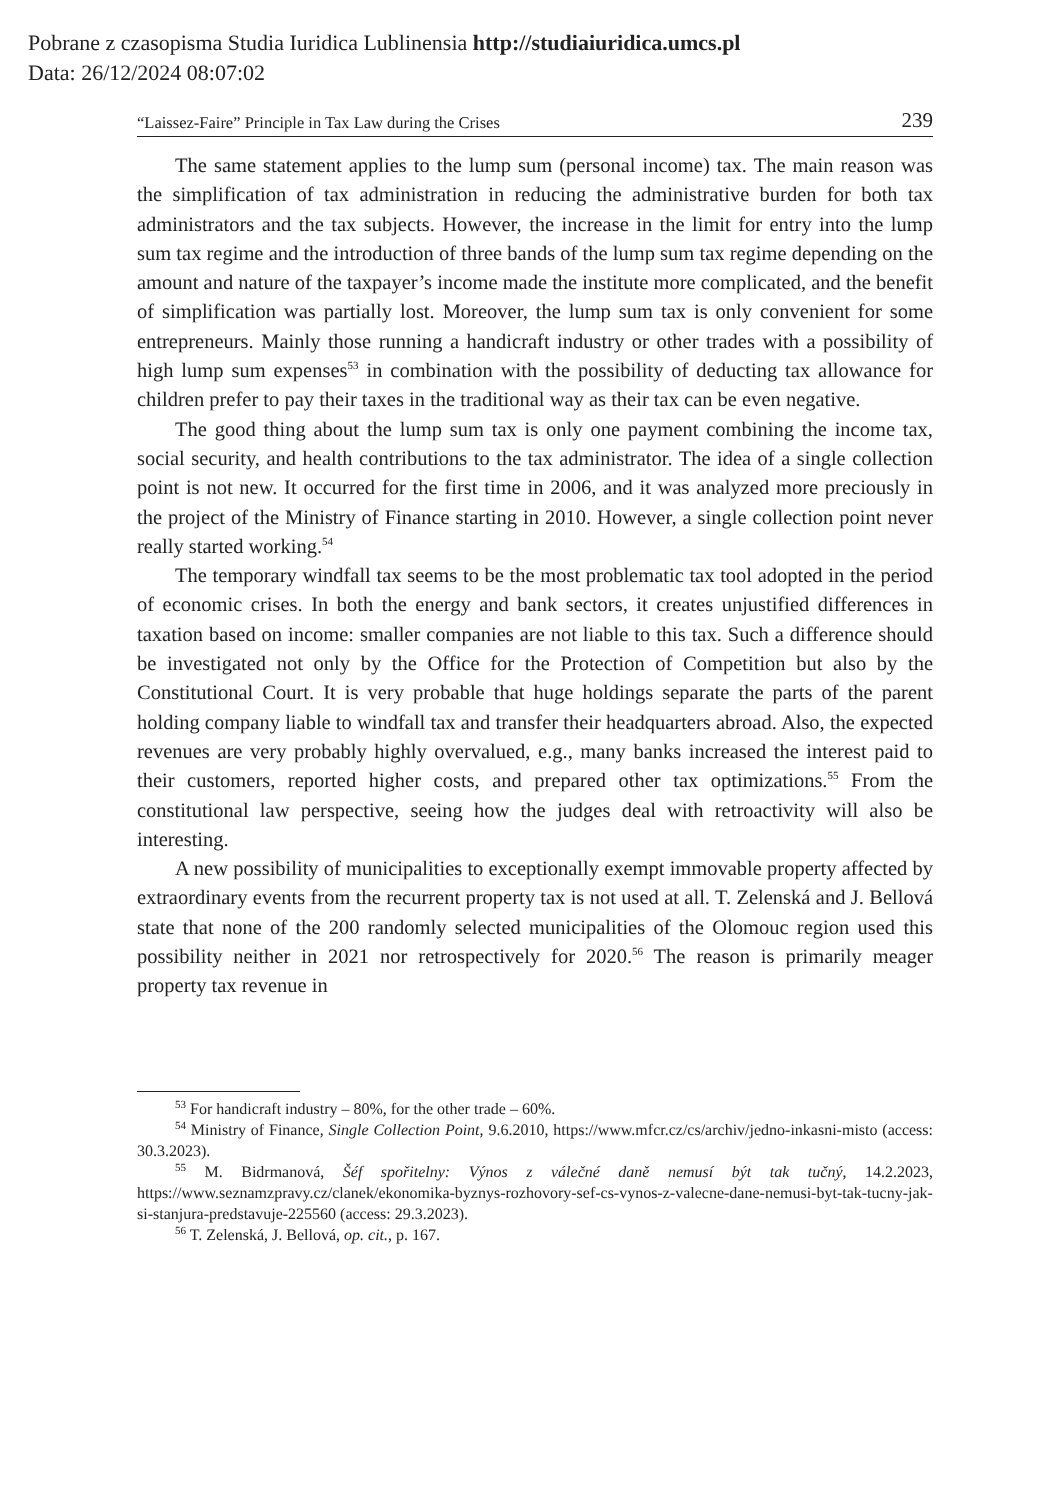Pobrane z czasopisma Studia Iuridica Lublinensia http://studiaiuridica.umcs.pl
Data: 26/12/2024 08:07:02
“Laissez-Faire” Principle in Tax Law during the Crises 239
The same statement applies to the lump sum (personal income) tax. The main reason was the simplification of tax administration in reducing the administrative burden for both tax administrators and the tax subjects. However, the increase in the limit for entry into the lump sum tax regime and the introduction of three bands of the lump sum tax regime depending on the amount and nature of the taxpayer’s income made the institute more complicated, and the benefit of simplification was partially lost. Moreover, the lump sum tax is only convenient for some entrepreneurs. Mainly those running a handicraft industry or other trades with a possibility of high lump sum expenses<sup>53</sup> in combination with the possibility of deducting tax allowance for children prefer to pay their taxes in the traditional way as their tax can be even negative.
The good thing about the lump sum tax is only one payment combining the income tax, social security, and health contributions to the tax administrator. The idea of a single collection point is not new. It occurred for the first time in 2006, and it was analyzed more preciously in the project of the Ministry of Finance starting in 2010. However, a single collection point never really started working.<sup>54</sup>
The temporary windfall tax seems to be the most problematic tax tool adopted in the period of economic crises. In both the energy and bank sectors, it creates unjustified differences in taxation based on income: smaller companies are not liable to this tax. Such a difference should be investigated not only by the Office for the Protection of Competition but also by the Constitutional Court. It is very probable that huge holdings separate the parts of the parent holding company liable to windfall tax and transfer their headquarters abroad. Also, the expected revenues are very probably highly overvalued, e.g., many banks increased the interest paid to their customers, reported higher costs, and prepared other tax optimizations.<sup>55</sup> From the constitutional law perspective, seeing how the judges deal with retroactivity will also be interesting.
A new possibility of municipalities to exceptionally exempt immovable property affected by extraordinary events from the recurrent property tax is not used at all. T. Zelenská and J. Bellová state that none of the 200 randomly selected municipalities of the Olomouc region used this possibility neither in 2021 nor retrospectively for 2020.<sup>56</sup> The reason is primarily meager property tax revenue in
<sup>53</sup> For handicraft industry – 80%, for the other trade – 60%.
<sup>54</sup> Ministry of Finance, Single Collection Point, 9.6.2010, https://www.mfcr.cz/cs/archiv/jedno-inkasni-misto (access: 30.3.2023).
<sup>55</sup> M. Bidrmanová, Šéf spořitelny: Výnos z válečné daně nemusí být tak tučný, 14.2.2023, https://www.seznamzpravy.cz/clanek/ekonomika-byznys-rozhovory-sef-cs-vynos-z-valecne-dane-nemusi-byt-tak-tucny-jak-si-stanjura-predstavuje-225560 (access: 29.3.2023).
<sup>56</sup> T. Zelenská, J. Bellová, op. cit., p. 167.